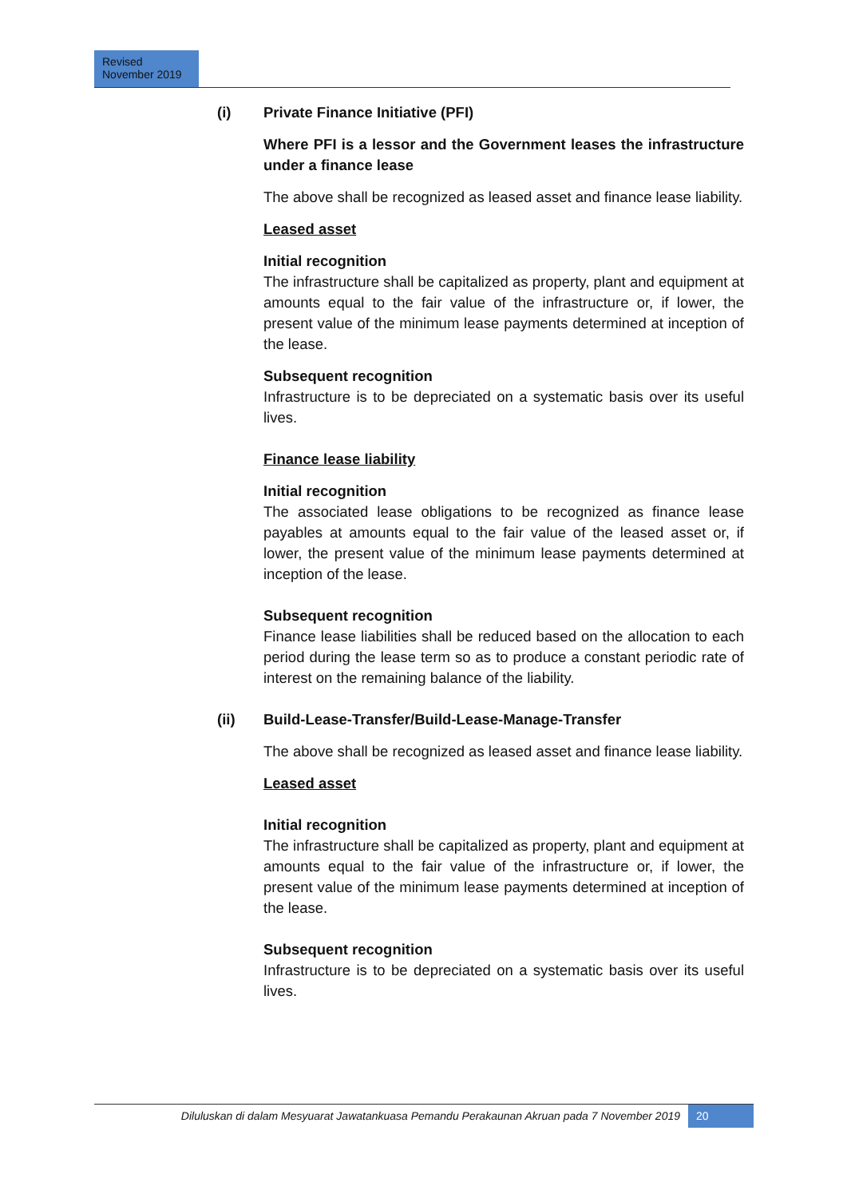Revised
November 2019
(i) Private Finance Initiative (PFI)
Where PFI is a lessor and the Government leases the infrastructure under a finance lease
The above shall be recognized as leased asset and finance lease liability.
Leased asset
Initial recognition
The infrastructure shall be capitalized as property, plant and equipment at amounts equal to the fair value of the infrastructure or, if lower, the present value of the minimum lease payments determined at inception of the lease.
Subsequent recognition
Infrastructure is to be depreciated on a systematic basis over its useful lives.
Finance lease liability
Initial recognition
The associated lease obligations to be recognized as finance lease payables at amounts equal to the fair value of the leased asset or, if lower, the present value of the minimum lease payments determined at inception of the lease.
Subsequent recognition
Finance lease liabilities shall be reduced based on the allocation to each period during the lease term so as to produce a constant periodic rate of interest on the remaining balance of the liability.
(ii) Build-Lease-Transfer/Build-Lease-Manage-Transfer
The above shall be recognized as leased asset and finance lease liability.
Leased asset
Initial recognition
The infrastructure shall be capitalized as property, plant and equipment at amounts equal to the fair value of the infrastructure or, if lower, the present value of the minimum lease payments determined at inception of the lease.
Subsequent recognition
Infrastructure is to be depreciated on a systematic basis over its useful lives.
Diluluskan di dalam Mesyuarat Jawatankuasa Pemandu Perakaunan Akruan pada 7 November 2019 20